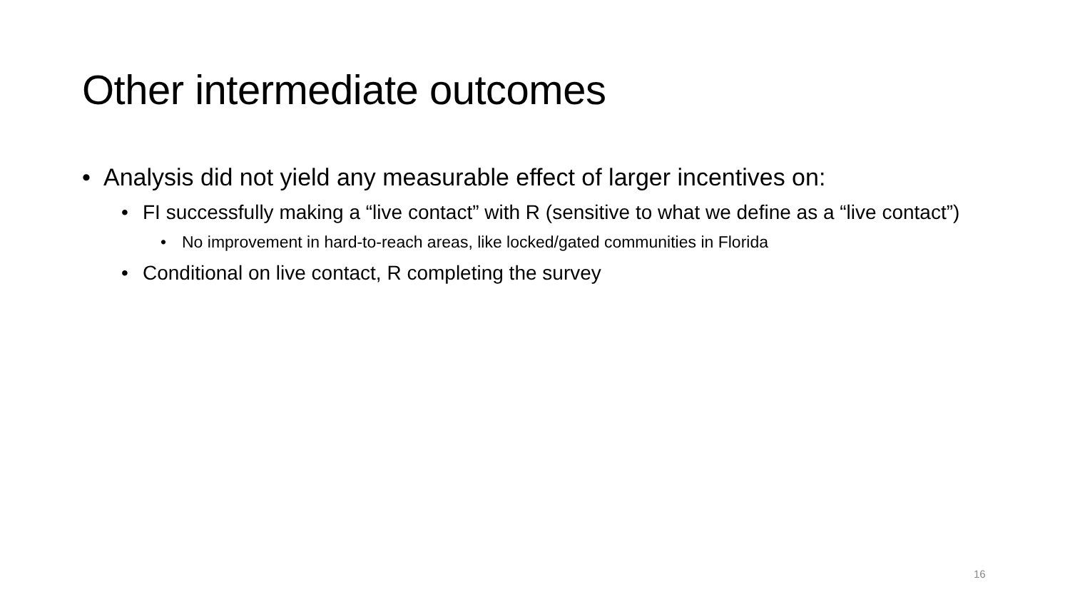Other intermediate outcomes
• Analysis did not yield any measurable effect of larger incentives on:
• FI successfully making a “live contact” with R (sensitive to what we define as a “live contact”)
• No improvement in hard-to-reach areas, like locked/gated communities in Florida
• Conditional on live contact, R completing the survey
16